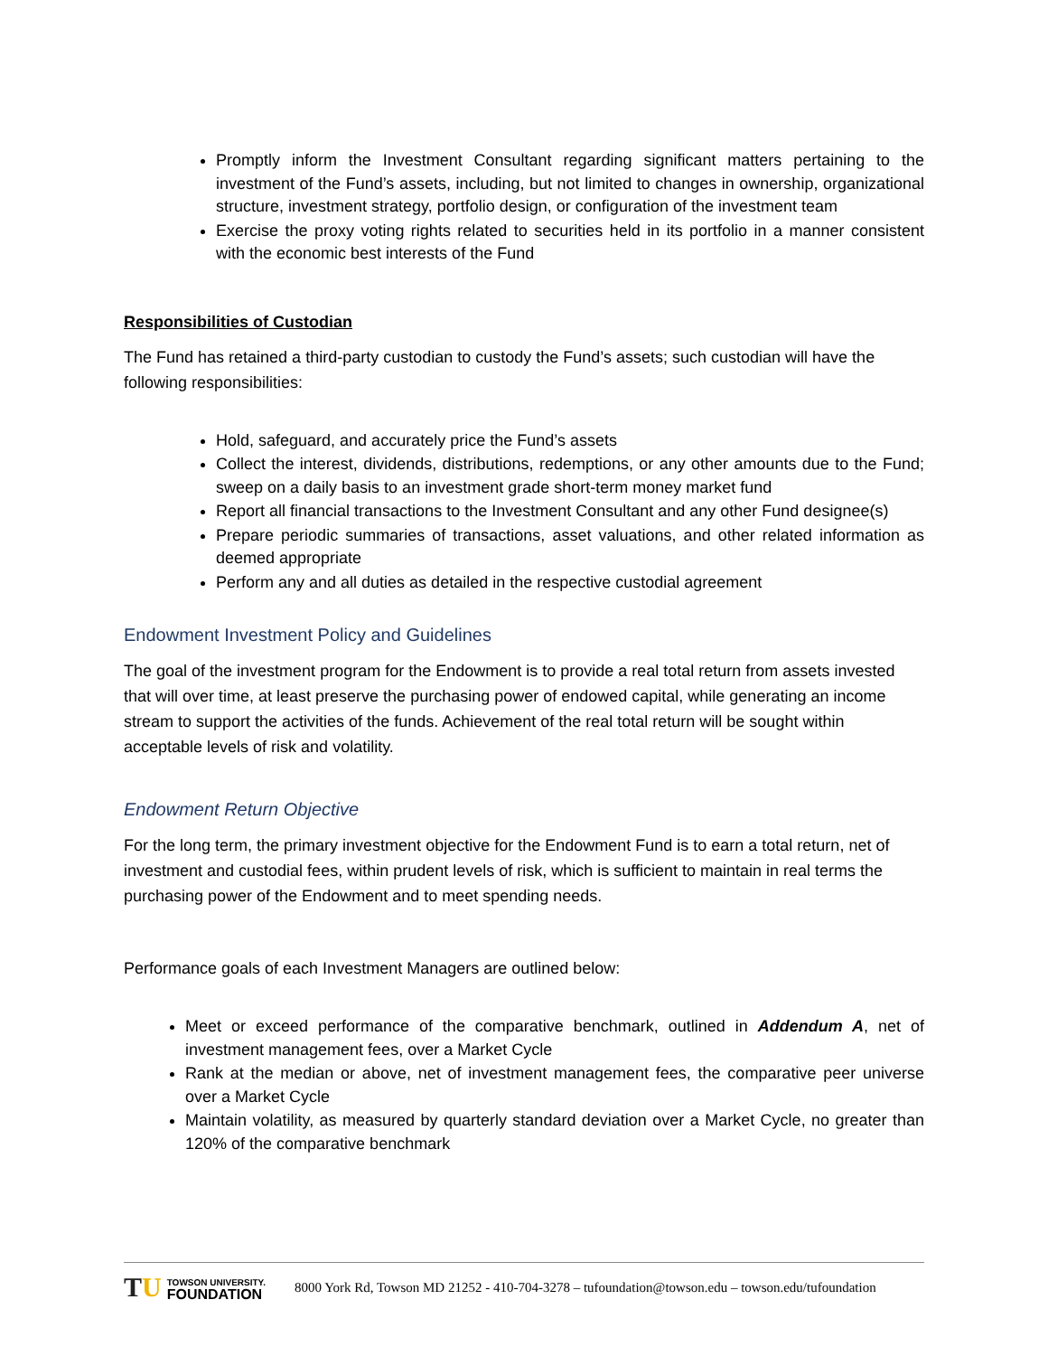Promptly inform the Investment Consultant regarding significant matters pertaining to the investment of the Fund’s assets, including, but not limited to changes in ownership, organizational structure, investment strategy, portfolio design, or configuration of the investment team
Exercise the proxy voting rights related to securities held in its portfolio in a manner consistent with the economic best interests of the Fund
Responsibilities of Custodian
The Fund has retained a third-party custodian to custody the Fund’s assets; such custodian will have the following responsibilities:
Hold, safeguard, and accurately price the Fund’s assets
Collect the interest, dividends, distributions, redemptions, or any other amounts due to the Fund; sweep on a daily basis to an investment grade short-term money market fund
Report all financial transactions to the Investment Consultant and any other Fund designee(s)
Prepare periodic summaries of transactions, asset valuations, and other related information as deemed appropriate
Perform any and all duties as detailed in the respective custodial agreement
Endowment Investment Policy and Guidelines
The goal of the investment program for the Endowment is to provide a real total return from assets invested that will over time, at least preserve the purchasing power of endowed capital, while generating an income stream to support the activities of the funds. Achievement of the real total return will be sought within acceptable levels of risk and volatility.
Endowment Return Objective
For the long term, the primary investment objective for the Endowment Fund is to earn a total return, net of investment and custodial fees, within prudent levels of risk, which is sufficient to maintain in real terms the purchasing power of the Endowment and to meet spending needs.
Performance goals of each Investment Managers are outlined below:
Meet or exceed performance of the comparative benchmark, outlined in Addendum A, net of investment management fees, over a Market Cycle
Rank at the median or above, net of investment management fees, the comparative peer universe over a Market Cycle
Maintain volatility, as measured by quarterly standard deviation over a Market Cycle, no greater than 120% of the comparative benchmark
TU
TOWSON UNIVERSITY.
FOUNDATION
8000 York Rd, Towson MD 21252 - 410-704-3278 – tufoundation@towson.edu – towson.edu/tufoundation